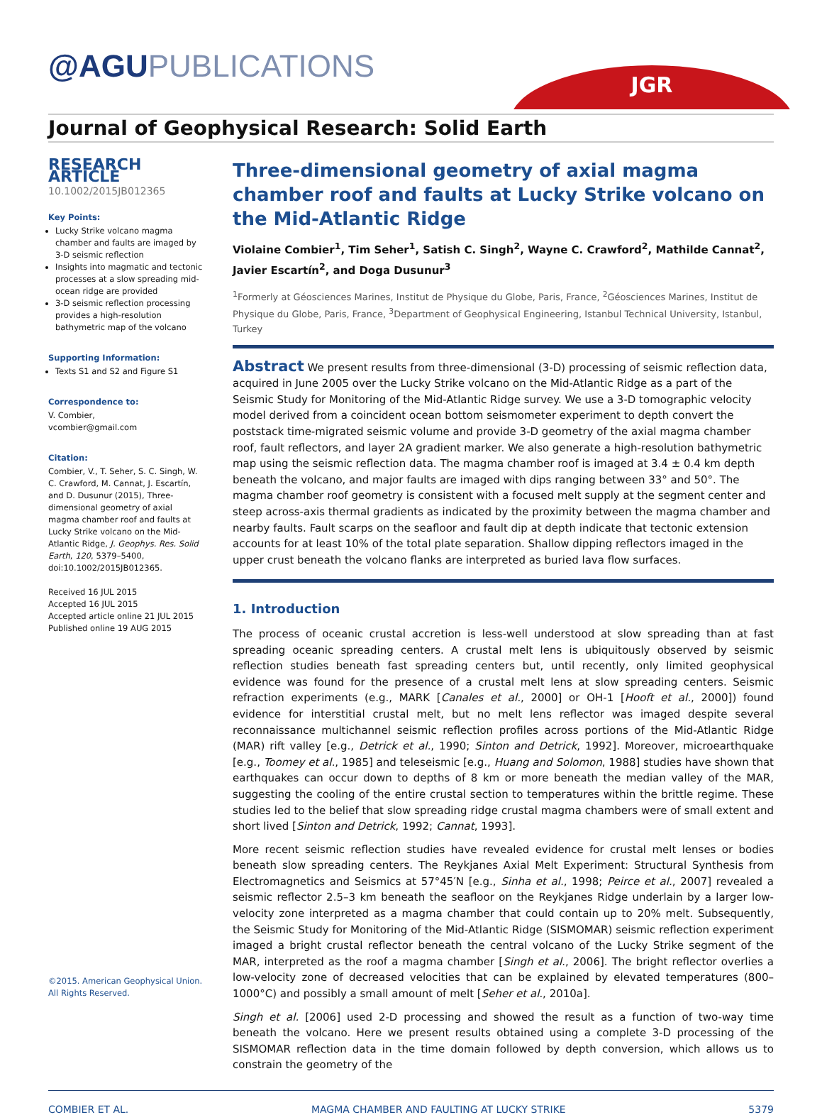@AGU PUBLICATIONS JGR
Journal of Geophysical Research: Solid Earth
RESEARCH ARTICLE
10.1002/2015JB012365
Key Points:
Lucky Strike volcano magma chamber and faults are imaged by 3-D seismic reflection
Insights into magmatic and tectonic processes at a slow spreading mid-ocean ridge are provided
3-D seismic reflection processing provides a high-resolution bathymetric map of the volcano
Supporting Information:
Texts S1 and S2 and Figure S1
Correspondence to:
V. Combier,
vcombier@gmail.com
Citation:
Combier, V., T. Seher, S. C. Singh, W. C. Crawford, M. Cannat, J. Escartín, and D. Dusunur (2015), Three-dimensional geometry of axial magma chamber roof and faults at Lucky Strike volcano on the Mid-Atlantic Ridge, J. Geophys. Res. Solid Earth, 120, 5379–5400, doi:10.1002/2015JB012365.
Received 16 JUL 2015
Accepted 16 JUL 2015
Accepted article online 21 JUL 2015
Published online 19 AUG 2015
©2015. American Geophysical Union. All Rights Reserved.
Three-dimensional geometry of axial magma chamber roof and faults at Lucky Strike volcano on the Mid-Atlantic Ridge
Violaine Combier<sup>1</sup>, Tim Seher<sup>1</sup>, Satish C. Singh<sup>2</sup>, Wayne C. Crawford<sup>2</sup>, Mathilde Cannat<sup>2</sup>, Javier Escartín<sup>2</sup>, and Doga Dusunur<sup>3</sup>
<sup>1</sup> Formerly at Géosciences Marines, Institut de Physique du Globe, Paris, France, <sup>2</sup>Géosciences Marines, Institut de Physique du Globe, Paris, France, <sup>3</sup>Department of Geophysical Engineering, Istanbul Technical University, Istanbul, Turkey
Abstract We present results from three-dimensional (3-D) processing of seismic reflection data, acquired in June 2005 over the Lucky Strike volcano on the Mid-Atlantic Ridge as a part of the Seismic Study for Monitoring of the Mid-Atlantic Ridge survey. We use a 3-D tomographic velocity model derived from a coincident ocean bottom seismometer experiment to depth convert the poststack time-migrated seismic volume and provide 3-D geometry of the axial magma chamber roof, fault reflectors, and layer 2A gradient marker. We also generate a high-resolution bathymetric map using the seismic reflection data. The magma chamber roof is imaged at 3.4 ± 0.4 km depth beneath the volcano, and major faults are imaged with dips ranging between 33° and 50°. The magma chamber roof geometry is consistent with a focused melt supply at the segment center and steep across-axis thermal gradients as indicated by the proximity between the magma chamber and nearby faults. Fault scarps on the seafloor and fault dip at depth indicate that tectonic extension accounts for at least 10% of the total plate separation. Shallow dipping reflectors imaged in the upper crust beneath the volcano flanks are interpreted as buried lava flow surfaces.
1. Introduction
The process of oceanic crustal accretion is less-well understood at slow spreading than at fast spreading oceanic spreading centers. A crustal melt lens is ubiquitously observed by seismic reflection studies beneath fast spreading centers but, until recently, only limited geophysical evidence was found for the presence of a crustal melt lens at slow spreading centers. Seismic refraction experiments (e.g., MARK [Canales et al., 2000] or OH-1 [Hooft et al., 2000]) found evidence for interstitial crustal melt, but no melt lens reflector was imaged despite several reconnaissance multichannel seismic reflection profiles across portions of the Mid-Atlantic Ridge (MAR) rift valley [e.g., Detrick et al., 1990; Sinton and Detrick, 1992]. Moreover, microearthquake [e.g., Toomey et al., 1985] and teleseismic [e.g., Huang and Solomon, 1988] studies have shown that earthquakes can occur down to depths of 8 km or more beneath the median valley of the MAR, suggesting the cooling of the entire crustal section to temperatures within the brittle regime. These studies led to the belief that slow spreading ridge crustal magma chambers were of small extent and short lived [Sinton and Detrick, 1992; Cannat, 1993].
More recent seismic reflection studies have revealed evidence for crustal melt lenses or bodies beneath slow spreading centers. The Reykjanes Axial Melt Experiment: Structural Synthesis from Electromagnetics and Seismics at 57°45′N [e.g., Sinha et al., 1998; Peirce et al., 2007] revealed a seismic reflector 2.5–3 km beneath the seafloor on the Reykjanes Ridge underlain by a larger low-velocity zone interpreted as a magma chamber that could contain up to 20% melt. Subsequently, the Seismic Study for Monitoring of the Mid-Atlantic Ridge (SISMOMAR) seismic reflection experiment imaged a bright crustal reflector beneath the central volcano of the Lucky Strike segment of the MAR, interpreted as the roof a magma chamber [Singh et al., 2006]. The bright reflector overlies a low-velocity zone of decreased velocities that can be explained by elevated temperatures (800–1000°C) and possibly a small amount of melt [Seher et al., 2010a].
Singh et al. [2006] used 2-D processing and showed the result as a function of two-way time beneath the volcano. Here we present results obtained using a complete 3-D processing of the SISMOMAR reflection data in the time domain followed by depth conversion, which allows us to constrain the geometry of the
COMBIER ET AL. MAGMA CHAMBER AND FAULTING AT LUCKY STRIKE 5379